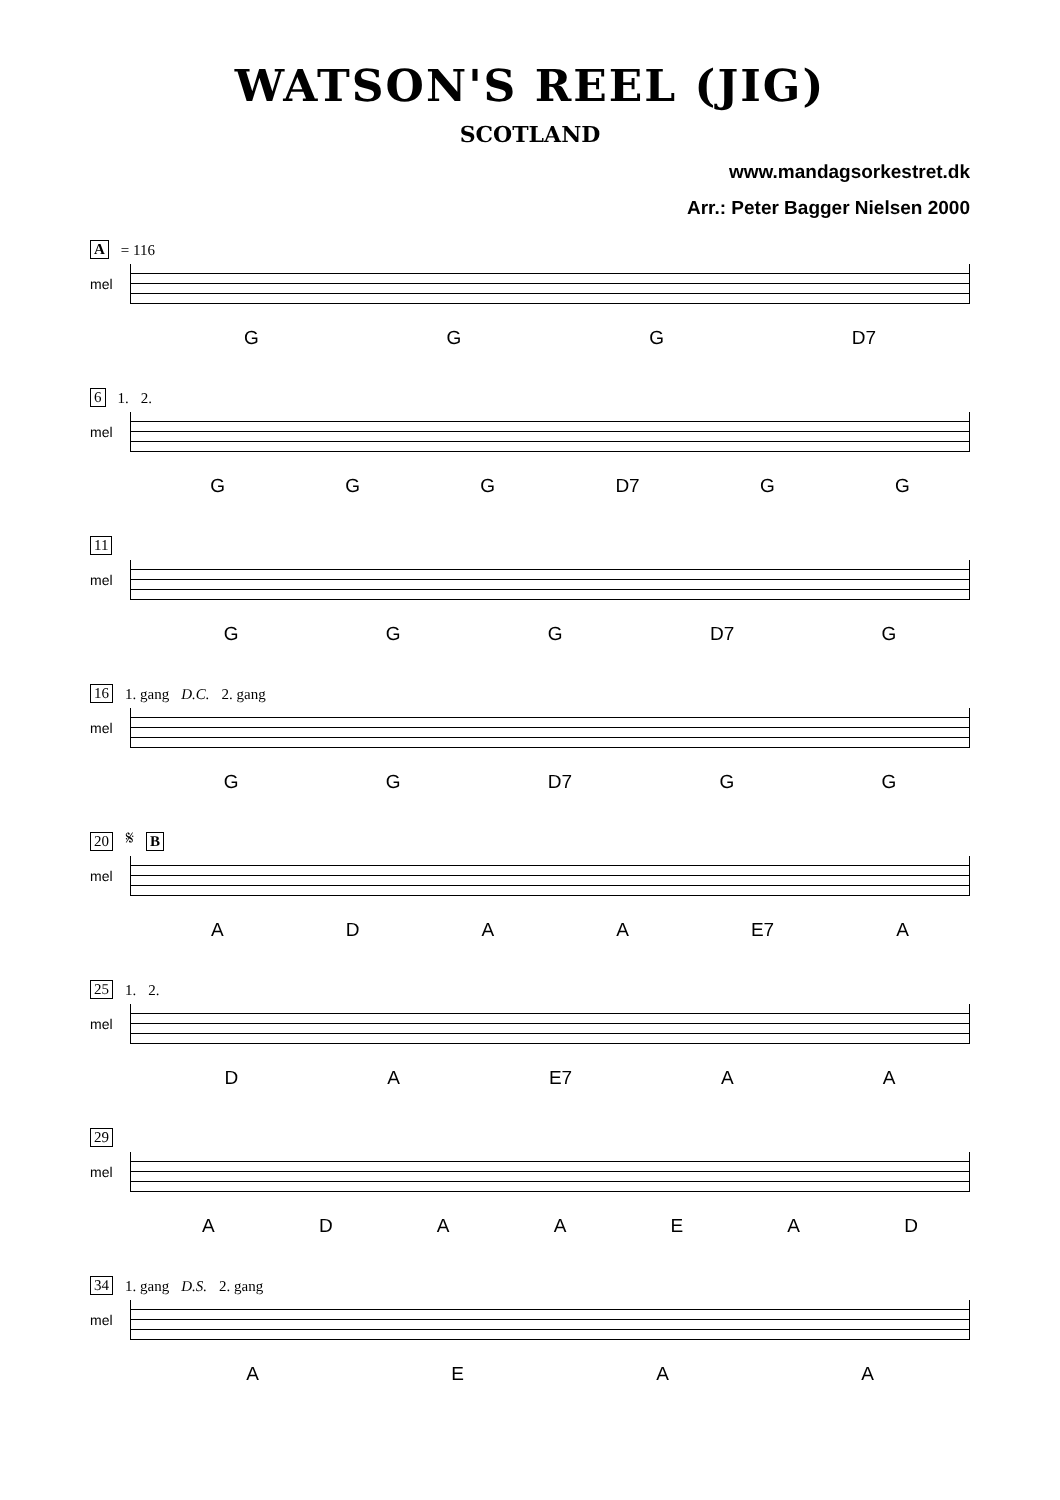WATSON'S REEL (JIG)
SCOTLAND
www.mandagsorkestret.dk
Arr.: Peter Bagger Nielsen 2000
A = 116
mel
G G G D7
6 1. 2.
mel
G G G D7 G G
11
mel
G G G D7 G
16 1. gang D.C. 2. gang
mel
G G D7 G G
20 𝄋 B
mel
A D A A E7 A
25 1. 2.
mel
D A E7 A A
29
mel
A D A A E A D
34 1. gang D.S. 2. gang
mel
A E A A